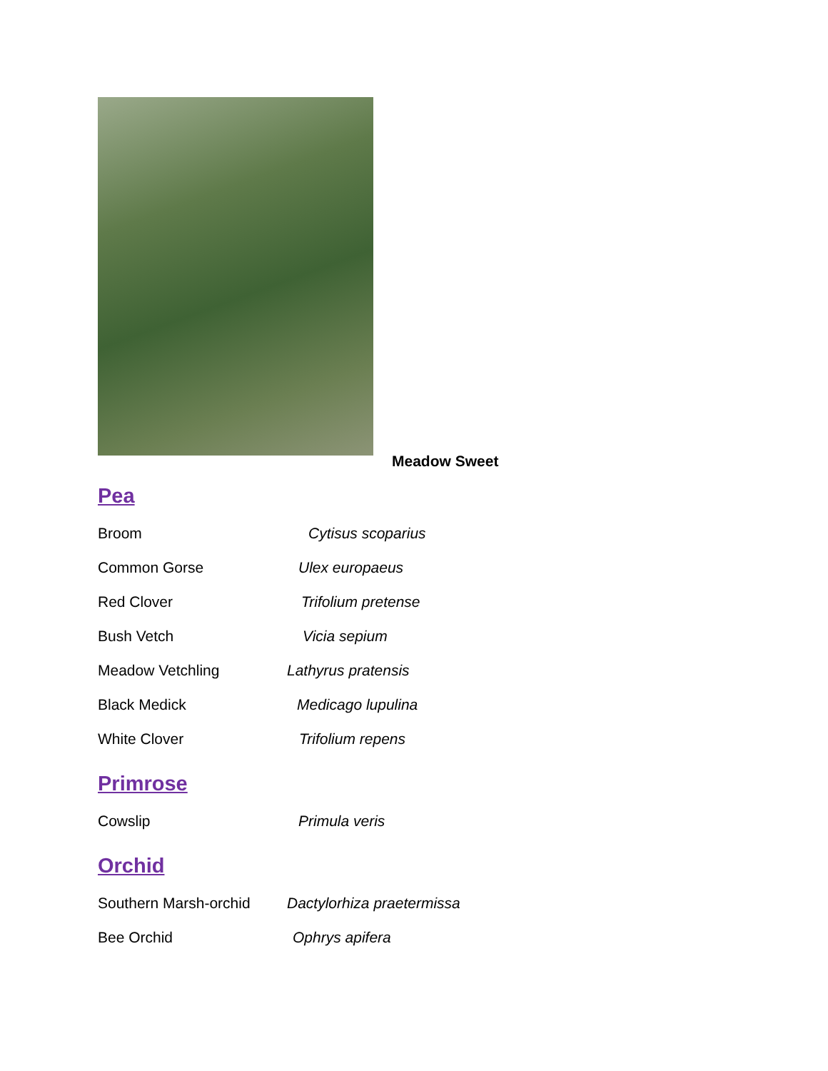Meadow Sweet
Pea
Broom Cytisus scoparius
Common Gorse Ulex europaeus
Red Clover Trifolium pretense
Bush Vetch Vicia sepium
Meadow Vetchling Lathyrus pratensis
Black Medick Medicago lupulina
White Clover Trifolium repens
Primrose
Cowslip Primula veris
Orchid
Southern Marsh-orchid Dactylorhiza praetermissa
Bee Orchid Ophrys apifera